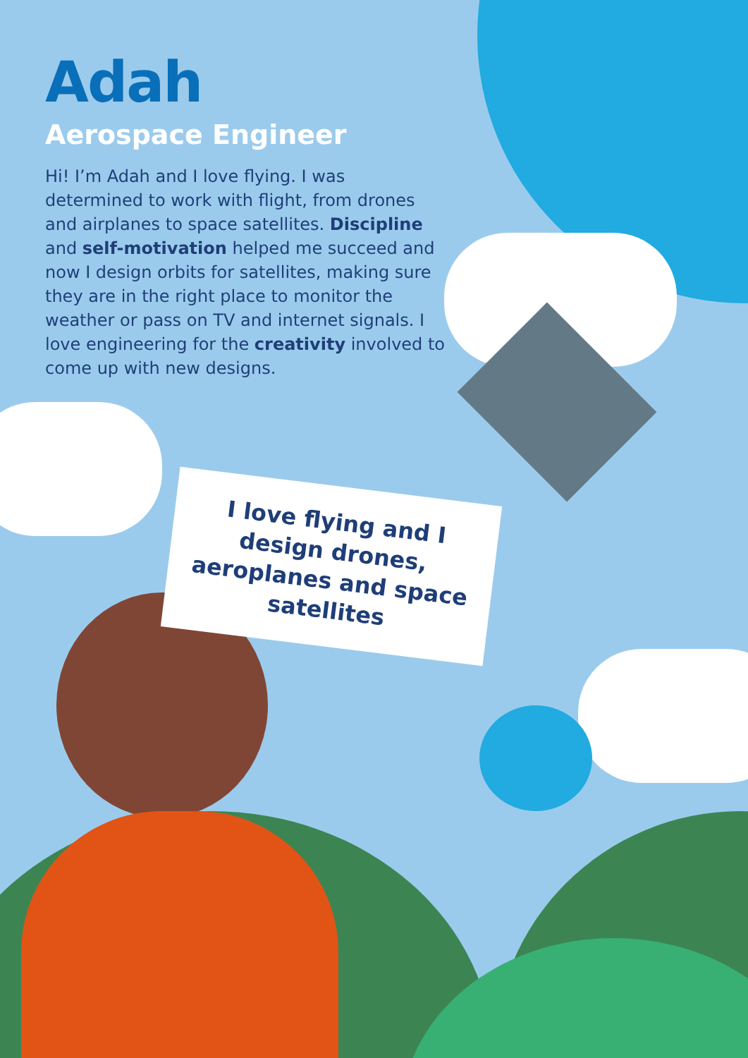Adah
Aerospace Engineer
Hi! I’m Adah and I love flying. I was determined to work with flight, from drones and airplanes to space satellites. Discipline and self-motivation helped me succeed and now I design orbits for satellites, making sure they are in the right place to monitor the weather or pass on TV and internet signals. I love engineering for the creativity involved to come up with new designs.
I love flying and I design drones, aeroplanes and space satellites